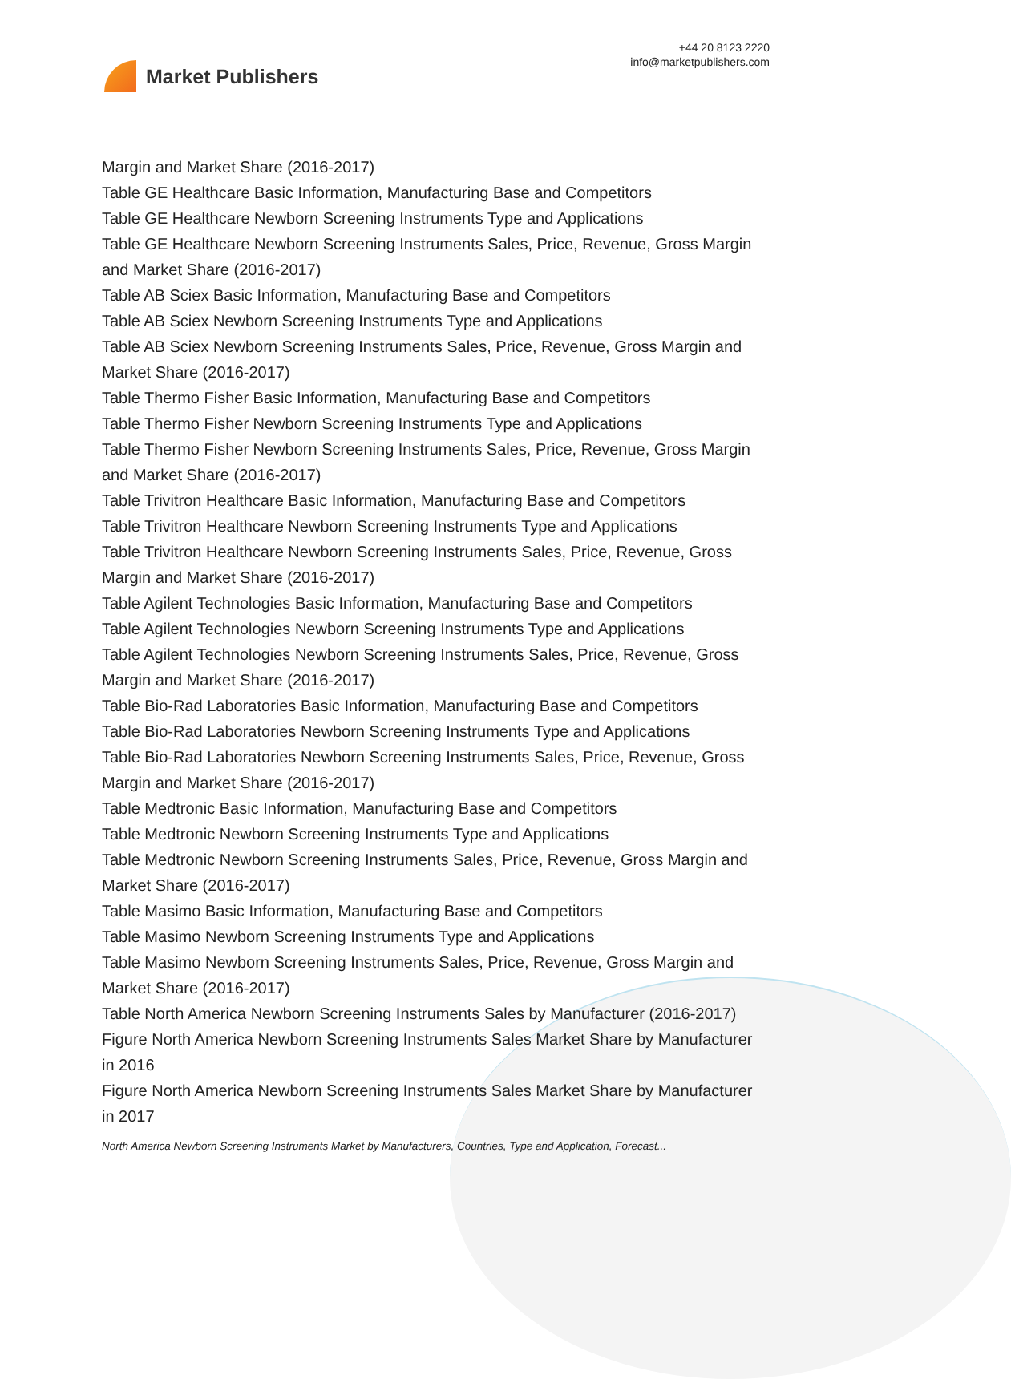Market Publishers
+44 20 8123 2220
info@marketpublishers.com
Margin and Market Share (2016-2017)
Table GE Healthcare Basic Information, Manufacturing Base and Competitors
Table GE Healthcare Newborn Screening Instruments Type and Applications
Table GE Healthcare Newborn Screening Instruments Sales, Price, Revenue, Gross Margin and Market Share (2016-2017)
Table AB Sciex Basic Information, Manufacturing Base and Competitors
Table AB Sciex Newborn Screening Instruments Type and Applications
Table AB Sciex Newborn Screening Instruments Sales, Price, Revenue, Gross Margin and Market Share (2016-2017)
Table Thermo Fisher Basic Information, Manufacturing Base and Competitors
Table Thermo Fisher Newborn Screening Instruments Type and Applications
Table Thermo Fisher Newborn Screening Instruments Sales, Price, Revenue, Gross Margin and Market Share (2016-2017)
Table Trivitron Healthcare Basic Information, Manufacturing Base and Competitors
Table Trivitron Healthcare Newborn Screening Instruments Type and Applications
Table Trivitron Healthcare Newborn Screening Instruments Sales, Price, Revenue, Gross Margin and Market Share (2016-2017)
Table Agilent Technologies Basic Information, Manufacturing Base and Competitors
Table Agilent Technologies Newborn Screening Instruments Type and Applications
Table Agilent Technologies Newborn Screening Instruments Sales, Price, Revenue, Gross Margin and Market Share (2016-2017)
Table Bio-Rad Laboratories Basic Information, Manufacturing Base and Competitors
Table Bio-Rad Laboratories Newborn Screening Instruments Type and Applications
Table Bio-Rad Laboratories Newborn Screening Instruments Sales, Price, Revenue, Gross Margin and Market Share (2016-2017)
Table Medtronic Basic Information, Manufacturing Base and Competitors
Table Medtronic Newborn Screening Instruments Type and Applications
Table Medtronic Newborn Screening Instruments Sales, Price, Revenue, Gross Margin and Market Share (2016-2017)
Table Masimo Basic Information, Manufacturing Base and Competitors
Table Masimo Newborn Screening Instruments Type and Applications
Table Masimo Newborn Screening Instruments Sales, Price, Revenue, Gross Margin and Market Share (2016-2017)
Table North America Newborn Screening Instruments Sales by Manufacturer (2016-2017)
Figure North America Newborn Screening Instruments Sales Market Share by Manufacturer in 2016
Figure North America Newborn Screening Instruments Sales Market Share by Manufacturer in 2017
North America Newborn Screening Instruments Market by Manufacturers, Countries, Type and Application, Forecast...